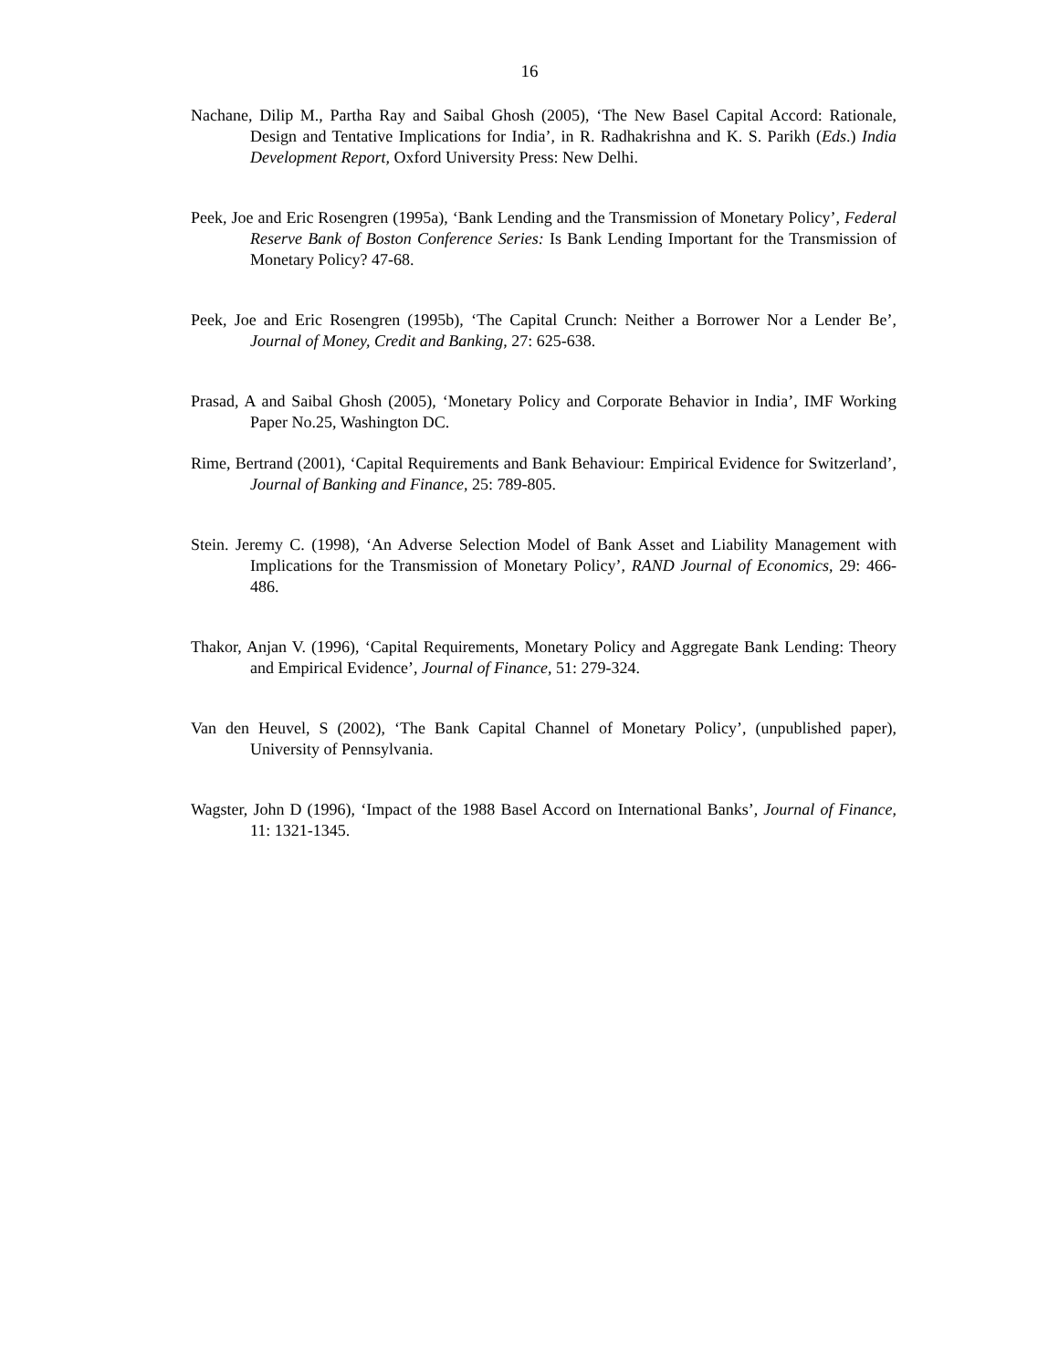16
Nachane, Dilip M., Partha Ray and Saibal Ghosh (2005), ‘The New Basel Capital Accord: Rationale, Design and Tentative Implications for India’, in R. Radhakrishna and K. S. Parikh (Eds.) India Development Report, Oxford University Press: New Delhi.
Peek, Joe and Eric Rosengren (1995a), ‘Bank Lending and the Transmission of Monetary Policy’, Federal Reserve Bank of Boston Conference Series: Is Bank Lending Important for the Transmission of Monetary Policy? 47-68.
Peek, Joe and Eric Rosengren (1995b), ‘The Capital Crunch: Neither a Borrower Nor a Lender Be’, Journal of Money, Credit and Banking, 27: 625-638.
Prasad, A and Saibal Ghosh (2005), ‘Monetary Policy and Corporate Behavior in India’, IMF Working Paper No.25, Washington DC.
Rime, Bertrand (2001), ‘Capital Requirements and Bank Behaviour: Empirical Evidence for Switzerland’, Journal of Banking and Finance, 25: 789-805.
Stein. Jeremy C. (1998), ‘An Adverse Selection Model of Bank Asset and Liability Management with Implications for the Transmission of Monetary Policy’, RAND Journal of Economics, 29: 466-486.
Thakor, Anjan V. (1996), ‘Capital Requirements, Monetary Policy and Aggregate Bank Lending: Theory and Empirical Evidence’, Journal of Finance, 51: 279-324.
Van den Heuvel, S (2002), ‘The Bank Capital Channel of Monetary Policy’, (unpublished paper), University of Pennsylvania.
Wagster, John D (1996), ‘Impact of the 1988 Basel Accord on International Banks’, Journal of Finance, 11: 1321-1345.